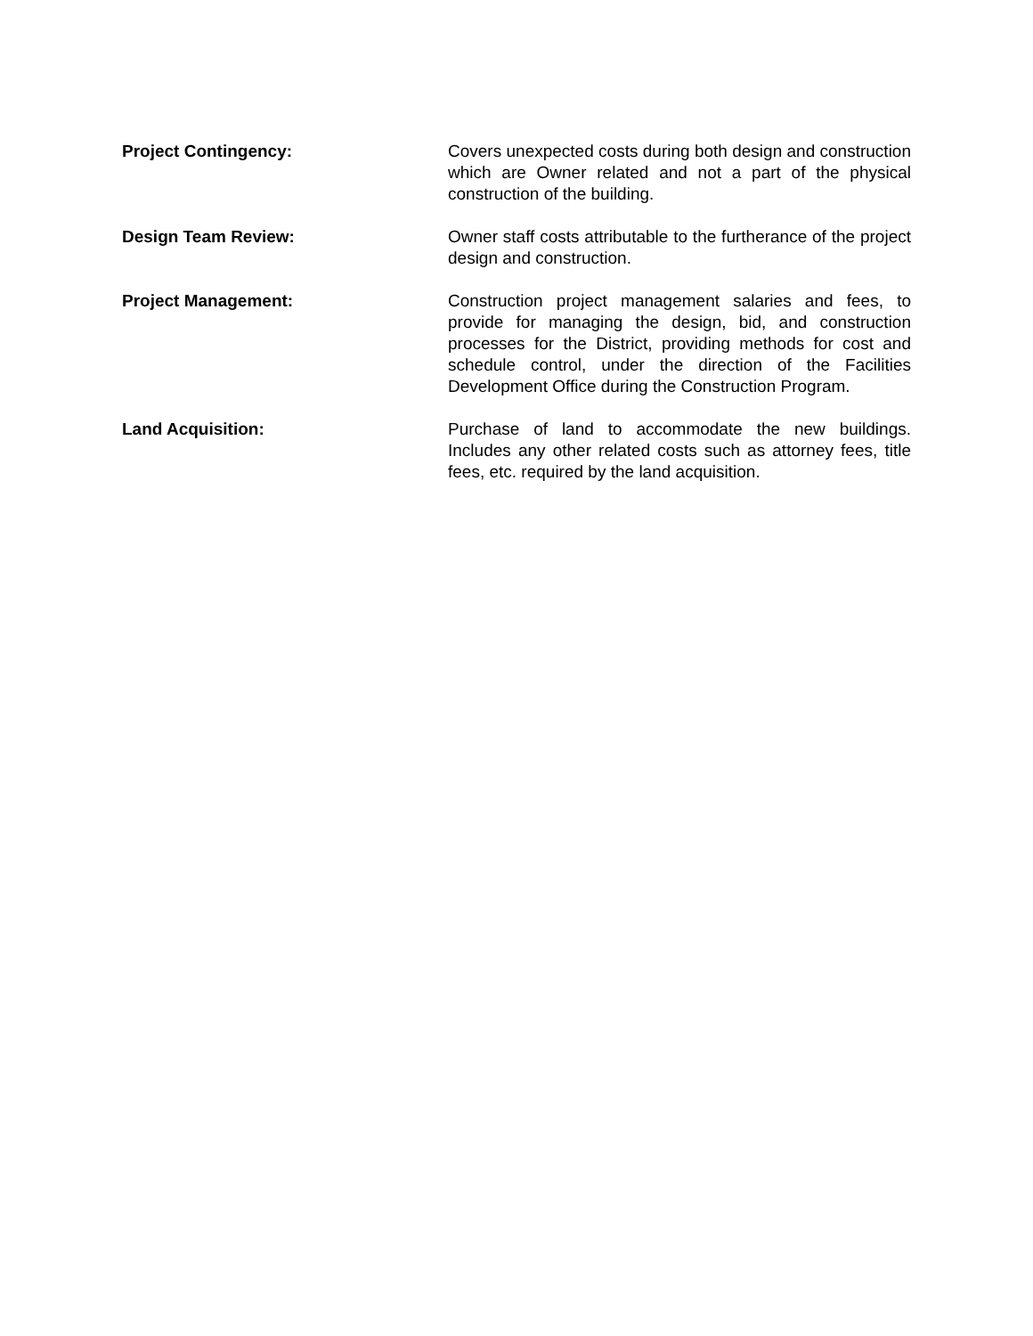Project Contingency: Covers unexpected costs during both design and construction which are Owner related and not a part of the physical construction of the building.
Design Team Review: Owner staff costs attributable to the furtherance of the project design and construction.
Project Management: Construction project management salaries and fees, to provide for managing the design, bid, and construction processes for the District, providing methods for cost and schedule control, under the direction of the Facilities Development Office during the Construction Program.
Land Acquisition: Purchase of land to accommodate the new buildings. Includes any other related costs such as attorney fees, title fees, etc. required by the land acquisition.